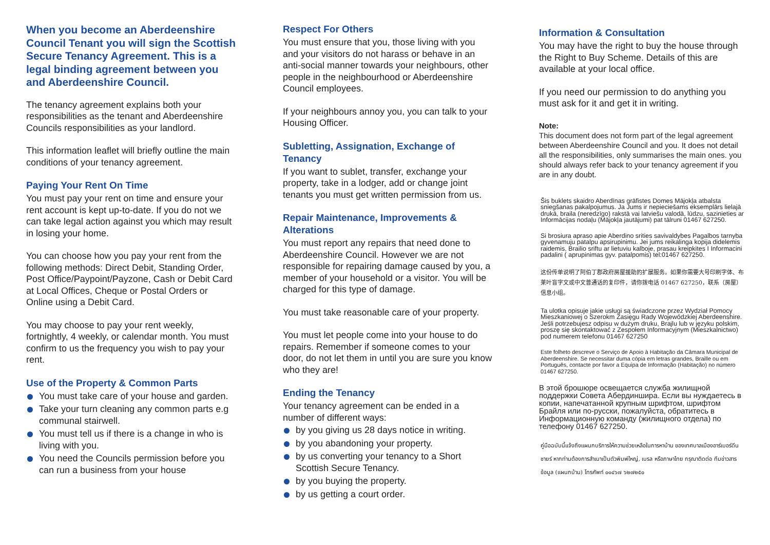When you become an Aberdeenshire Council Tenant you will sign the Scottish Secure Tenancy Agreement. This is a legal binding agreement between you and Aberdeenshire Council.
The tenancy agreement explains both your responsibilities as the tenant and Aberdeenshire Councils responsibilities as your landlord.
This information leaflet will briefly outline the main conditions of your tenancy agreement.
Paying Your Rent On Time
You must pay your rent on time and ensure your rent account is kept up-to-date. If you do not we can take legal action against you which may result in losing your home.
You can choose how you pay your rent from the following methods: Direct Debit, Standing Order, Post Office/Paypoint/Payzone, Cash or Debit Card at Local Offices, Cheque or Postal Orders or Online using a Debit Card.
You may choose to pay your rent weekly, fortnightly, 4 weekly, or calendar month. You must confirm to us the frequency you wish to pay your rent.
Use of the Property & Common Parts
You must take care of your house and garden.
Take your turn cleaning any common parts e.g communal stairwell.
You must tell us if there is a change in who is living with you.
You need the Councils permission before you can run a business from your house
Respect For Others
You must ensure that you, those living with you and your visitors do not harass or behave in an anti-social manner towards your neighbours, other people in the neighbourhood or Aberdeenshire Council employees.
If your neighbours annoy you, you can talk to your Housing Officer.
Subletting, Assignation, Exchange of Tenancy
If you want to sublet, transfer, exchange your property, take in a lodger, add or change joint tenants you must get written permission from us.
Repair Maintenance, Improvements & Alterations
You must report any repairs that need done to Aberdeenshire Council. However we are not responsible for repairing damage caused by you, a member of your household or a visitor. You will be charged for this type of damage.
You must take reasonable care of your property.
You must let people come into your house to do repairs. Remember if someone comes to your door, do not let them in until you are sure you know who they are!
Ending the Tenancy
Your tenancy agreement can be ended in a number of different ways:
by you giving us 28 days notice in writing.
by you abandoning your property.
by us converting your tenancy to a Short Scottish Secure Tenancy.
by you buying the property.
by us getting a court order.
Information & Consultation
You may have the right to buy the house through the Right to Buy Scheme. Details of this are available at your local office.
If you need our permission to do anything you must ask for it and get it in writing.
Note:
This document does not form part of the legal agreement between Aberdeenshire Council and you. It does not detail all the responsibilities, only summarises the main ones. you should always refer back to your tenancy agreement if you are in any doubt.
Šis buklets skaidro Aberdīnas grāfistes Domes Mājokļa atbalsta sniegšanas pakalpojumus. Ja Jums ir nepieciešams eksemplārs lielajā drukā, braila (neredzīgo) rakstā vai latviešu valodā, lūdzu, sazinieties ar Informācijas nodaļu (Mājokļa jautājumi) pat tālruni 01467 627250.
Si brosiura apraso apie Aberdino srities savivaldybes Pagalbos tarnyba gyvenamuju patalpu apsirupinimu. Jei jums reikalinga kopija didelemis raidemis, Brailio sriftu ar lietuviu kalboje, prasau kreipkites I Informacini padalini ( aprupinimas gyv. patalpomis) tel:01467 627250.
这份传单说明了阿伯丁郡政府房屋援助的扩展服务。如果你需要大号印刷字体、布莱叶盲字文或中文普通话的复印件，请你拨电话 01467 627250，联系（房屋）信息小组。
Ta ulotka opisuje jakie usługi są świadczone przez Wydział Pomocy Mieszkaniowej o Szerokm Zasięgu Rady Wojewódzkiej Aberdeenshire. Jeśli potrzebujesz odpisu w dużym druku, Brajlu lub w języku polskim, proszę się skontaktować z Zespołem Informacyjnym (Mieszkalnictwo) pod numerem telefonu 01467 627250
Este folheto descreve o Serviço de Apoio à Habitação da Câmara Municipal de Aberdeenshire. Se necessitar duma cópia em letras grandes, Braille ou em Português, contacte por favor a Equipa de Informação (Habitação) no número 01467 627250.
В этой брошюре освещается служба жилищной поддержки Совета Абердиншира. Если вы нуждаетесь в копии, напечатанной крупным шрифтом, шрифтом Брайля или по-русски, пожалуйста, обратитесь в Информационную команду (жилищного отдела) по телефону 01467 627250.
คู่มือฉบับนี้แจ้งถึงแผนกบริการให้ความช่วยเหลือในการหาบ้าน ของเทศบาลเมืองอาร์เบอร์ดีนชายร์ หากท่านต้องการสำเนาเป็นตัวพิมพ์ใหญ่, เบรล หรือภาษาไทย กรุณาติดต่อ ทีมข่าวสารข้อมูล (แผนกบ้าน) โทรศัพท์ ๐๑๔๖๗ ๖๒๗๒๕๐